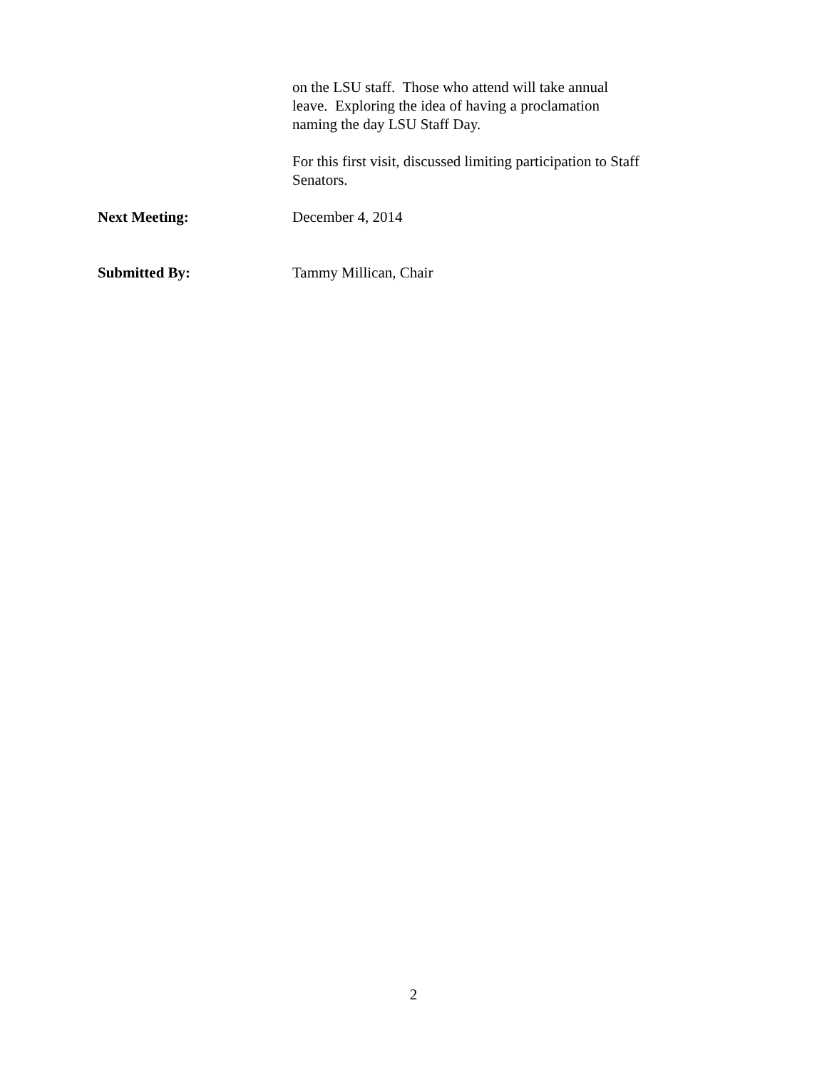on the LSU staff. Those who attend will take annual leave. Exploring the idea of having a proclamation naming the day LSU Staff Day.
For this first visit, discussed limiting participation to Staff Senators.
Next Meeting: December 4, 2014
Submitted By: Tammy Millican, Chair
2